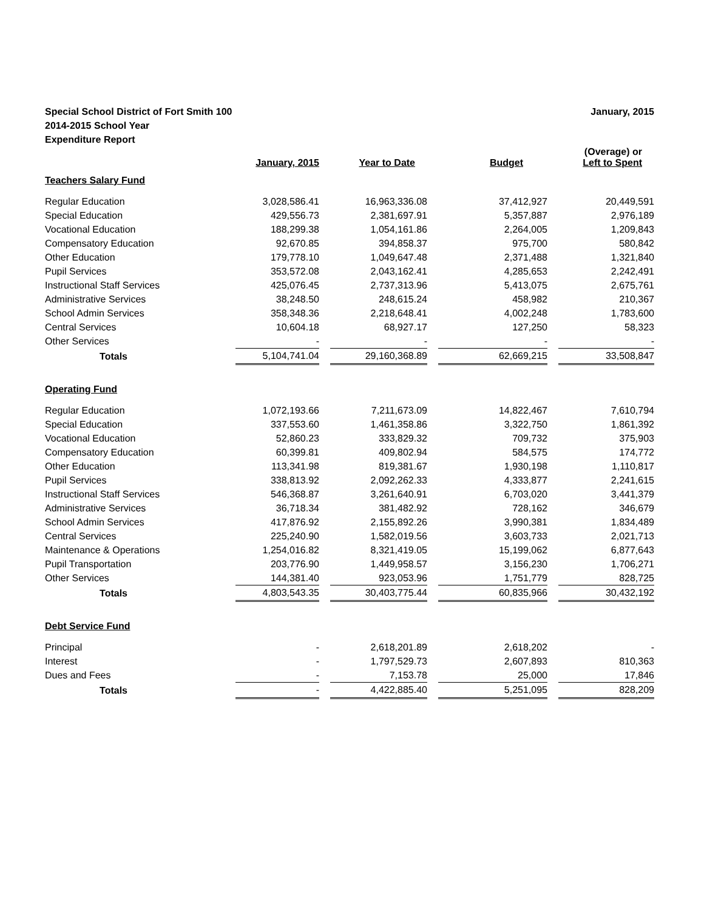Special School District of Fort Smith 100
2014-2015 School Year
Expenditure Report
January, 2015
| | January, 2015 | | Year to Date | | Budget | | (Overage) or Left to Spent |
| --- | --- | --- | --- | --- | --- | --- | --- |
| Teachers Salary Fund | | | | | | | |
| Regular Education | 3,028,586.41 | | 16,963,336.08 | | 37,412,927 | | 20,449,591 |
| Special Education | 429,556.73 | | 2,381,697.91 | | 5,357,887 | | 2,976,189 |
| Vocational Education | 188,299.38 | | 1,054,161.86 | | 2,264,005 | | 1,209,843 |
| Compensatory Education | 92,670.85 | | 394,858.37 | | 975,700 | | 580,842 |
| Other Education | 179,778.10 | | 1,049,647.48 | | 2,371,488 | | 1,321,840 |
| Pupil Services | 353,572.08 | | 2,043,162.41 | | 4,285,653 | | 2,242,491 |
| Instructional Staff Services | 425,076.45 | | 2,737,313.96 | | 5,413,075 | | 2,675,761 |
| Administrative Services | 38,248.50 | | 248,615.24 | | 458,982 | | 210,367 |
| School Admin Services | 358,348.36 | | 2,218,648.41 | | 4,002,248 | | 1,783,600 |
| Central Services | 10,604.18 | | 68,927.17 | | 127,250 | | 58,323 |
| Other Services | - | | - | | - | | - |
| Totals | 5,104,741.04 | | 29,160,368.89 | | 62,669,215 | | 33,508,847 |
| Operating Fund | | | | | | | |
| Regular Education | 1,072,193.66 | | 7,211,673.09 | | 14,822,467 | | 7,610,794 |
| Special Education | 337,553.60 | | 1,461,358.86 | | 3,322,750 | | 1,861,392 |
| Vocational Education | 52,860.23 | | 333,829.32 | | 709,732 | | 375,903 |
| Compensatory Education | 60,399.81 | | 409,802.94 | | 584,575 | | 174,772 |
| Other Education | 113,341.98 | | 819,381.67 | | 1,930,198 | | 1,110,817 |
| Pupil Services | 338,813.92 | | 2,092,262.33 | | 4,333,877 | | 2,241,615 |
| Instructional Staff Services | 546,368.87 | | 3,261,640.91 | | 6,703,020 | | 3,441,379 |
| Administrative Services | 36,718.34 | | 381,482.92 | | 728,162 | | 346,679 |
| School Admin Services | 417,876.92 | | 2,155,892.26 | | 3,990,381 | | 1,834,489 |
| Central Services | 225,240.90 | | 1,582,019.56 | | 3,603,733 | | 2,021,713 |
| Maintenance & Operations | 1,254,016.82 | | 8,321,419.05 | | 15,199,062 | | 6,877,643 |
| Pupil Transportation | 203,776.90 | | 1,449,958.57 | | 3,156,230 | | 1,706,271 |
| Other Services | 144,381.40 | | 923,053.96 | | 1,751,779 | | 828,725 |
| Totals | 4,803,543.35 | | 30,403,775.44 | | 60,835,966 | | 30,432,192 |
| Debt Service Fund | | | | | | | |
| Principal | - | | 2,618,201.89 | | 2,618,202 | | - |
| Interest | - | | 1,797,529.73 | | 2,607,893 | | 810,363 |
| Dues and Fees | - | | 7,153.78 | | 25,000 | | 17,846 |
| Totals | - | | 4,422,885.40 | | 5,251,095 | | 828,209 |